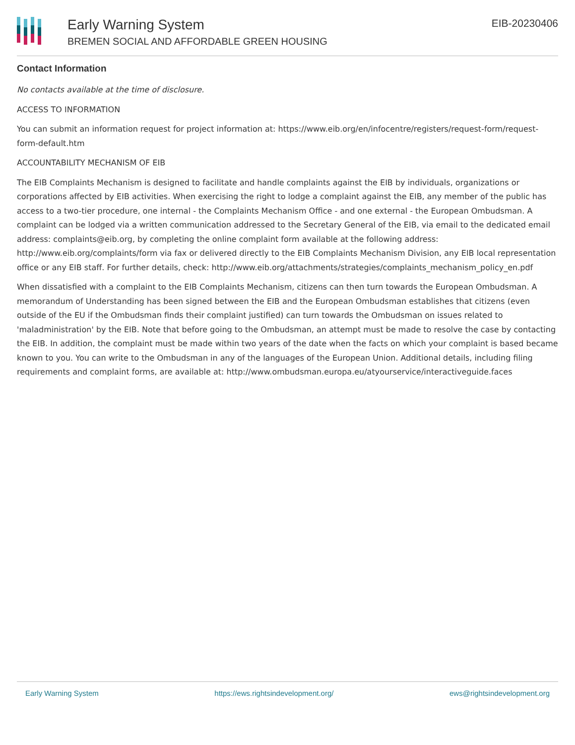Early Warning System
BREMEN SOCIAL AND AFFORDABLE GREEN HOUSING
EIB-20230406
Contact Information
No contacts available at the time of disclosure.
ACCESS TO INFORMATION
You can submit an information request for project information at: https://www.eib.org/en/infocentre/registers/request-form/request-form-default.htm
ACCOUNTABILITY MECHANISM OF EIB
The EIB Complaints Mechanism is designed to facilitate and handle complaints against the EIB by individuals, organizations or corporations affected by EIB activities. When exercising the right to lodge a complaint against the EIB, any member of the public has access to a two-tier procedure, one internal - the Complaints Mechanism Office - and one external - the European Ombudsman. A complaint can be lodged via a written communication addressed to the Secretary General of the EIB, via email to the dedicated email address: complaints@eib.org, by completing the online complaint form available at the following address: http://www.eib.org/complaints/form via fax or delivered directly to the EIB Complaints Mechanism Division, any EIB local representation office or any EIB staff. For further details, check: http://www.eib.org/attachments/strategies/complaints_mechanism_policy_en.pdf
When dissatisfied with a complaint to the EIB Complaints Mechanism, citizens can then turn towards the European Ombudsman. A memorandum of Understanding has been signed between the EIB and the European Ombudsman establishes that citizens (even outside of the EU if the Ombudsman finds their complaint justified) can turn towards the Ombudsman on issues related to 'maladministration' by the EIB. Note that before going to the Ombudsman, an attempt must be made to resolve the case by contacting the EIB. In addition, the complaint must be made within two years of the date when the facts on which your complaint is based became known to you. You can write to the Ombudsman in any of the languages of the European Union. Additional details, including filing requirements and complaint forms, are available at: http://www.ombudsman.europa.eu/atyourservice/interactiveguide.faces
Early Warning System https://ews.rightsindevelopment.org/ ews@rightsindevelopment.org